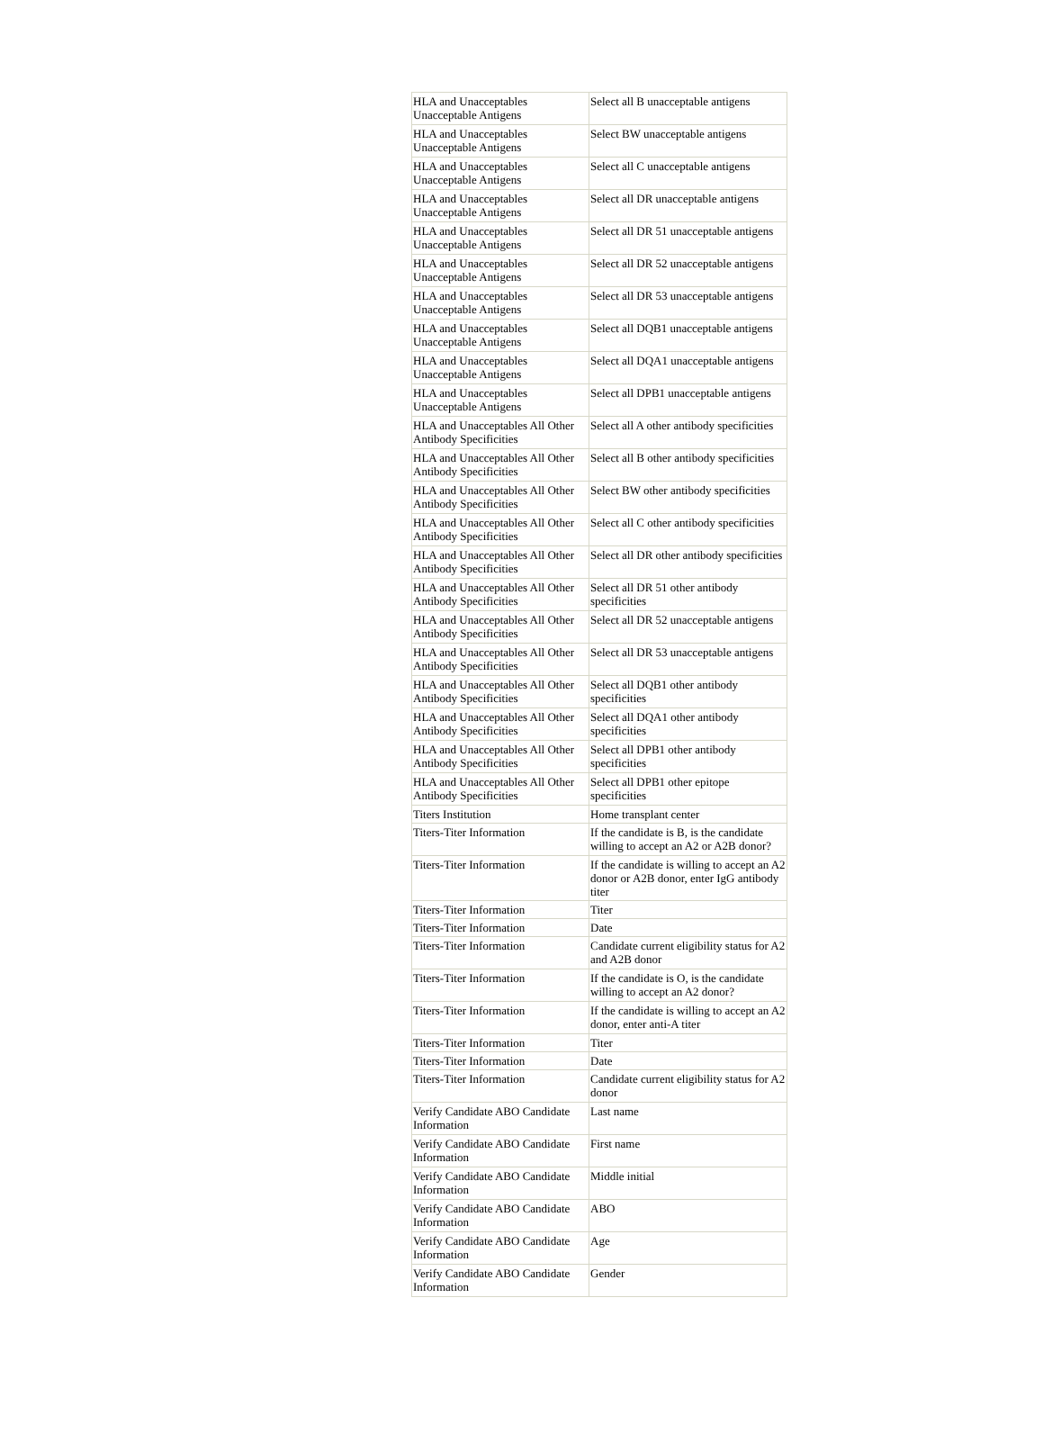| HLA and Unacceptables Unacceptable Antigens | Select all B unacceptable antigens |
| HLA and Unacceptables Unacceptable Antigens | Select BW unacceptable antigens |
| HLA and Unacceptables Unacceptable Antigens | Select all C unacceptable antigens |
| HLA and Unacceptables Unacceptable Antigens | Select all DR unacceptable antigens |
| HLA and Unacceptables Unacceptable Antigens | Select all DR 51 unacceptable antigens |
| HLA and Unacceptables Unacceptable Antigens | Select all DR 52 unacceptable antigens |
| HLA and Unacceptables Unacceptable Antigens | Select all DR 53 unacceptable antigens |
| HLA and Unacceptables Unacceptable Antigens | Select all DQB1 unacceptable antigens |
| HLA and Unacceptables Unacceptable Antigens | Select all DQA1 unacceptable antigens |
| HLA and Unacceptables Unacceptable Antigens | Select all DPB1 unacceptable antigens |
| HLA and Unacceptables All Other Antibody Specificities | Select all A other antibody specificities |
| HLA and Unacceptables All Other Antibody Specificities | Select all B other antibody specificities |
| HLA and Unacceptables All Other Antibody Specificities | Select BW other antibody specificities |
| HLA and Unacceptables All Other Antibody Specificities | Select all C other antibody specificities |
| HLA and Unacceptables All Other Antibody Specificities | Select all DR other antibody specificities |
| HLA and Unacceptables All Other Antibody Specificities | Select all DR 51 other antibody specificities |
| HLA and Unacceptables All Other Antibody Specificities | Select all DR 52 unacceptable antigens |
| HLA and Unacceptables All Other Antibody Specificities | Select all DR 53 unacceptable antigens |
| HLA and Unacceptables All Other Antibody Specificities | Select all DQB1 other antibody specificities |
| HLA and Unacceptables All Other Antibody Specificities | Select all DQA1 other antibody specificities |
| HLA and Unacceptables All Other Antibody Specificities | Select all DPB1 other antibody specificities |
| HLA and Unacceptables All Other Antibody Specificities | Select all DPB1 other epitope specificities |
| Titers Institution | Home transplant center |
| Titers-Titer Information | If the candidate is B, is the candidate willing to accept an A2 or A2B donor? |
| Titers-Titer Information | If the candidate is willing to accept an A2 donor or A2B donor, enter IgG antibody titer |
| Titers-Titer Information | Titer |
| Titers-Titer Information | Date |
| Titers-Titer Information | Candidate current eligibility status for A2 and A2B donor |
| Titers-Titer Information | If the candidate is O, is the candidate willing to accept an A2 donor? |
| Titers-Titer Information | If the candidate is willing to accept an A2 donor, enter anti-A titer |
| Titers-Titer Information | Titer |
| Titers-Titer Information | Date |
| Titers-Titer Information | Candidate current eligibility status for A2 donor |
| Verify Candidate ABO Candidate Information | Last name |
| Verify Candidate ABO Candidate Information | First name |
| Verify Candidate ABO Candidate Information | Middle initial |
| Verify Candidate ABO Candidate Information | ABO |
| Verify Candidate ABO Candidate Information | Age |
| Verify Candidate ABO Candidate Information | Gender |